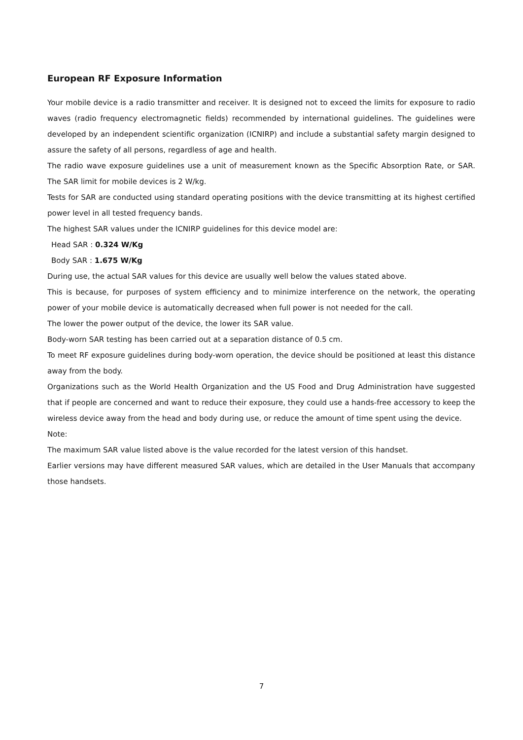European RF Exposure Information
Your mobile device is a radio transmitter and receiver. It is designed not to exceed the limits for exposure to radio waves (radio frequency electromagnetic fields) recommended by international guidelines. The guidelines were developed by an independent scientific organization (ICNIRP) and include a substantial safety margin designed to assure the safety of all persons, regardless of age and health.
The radio wave exposure guidelines use a unit of measurement known as the Specific Absorption Rate, or SAR. The SAR limit for mobile devices is 2 W/kg.
Tests for SAR are conducted using standard operating positions with the device transmitting at its highest certified power level in all tested frequency bands.
The highest SAR values under the ICNIRP guidelines for this device model are:
Head SAR : 0.324 W/Kg
Body SAR : 1.675 W/Kg
During use, the actual SAR values for this device are usually well below the values stated above.
This is because, for purposes of system efficiency and to minimize interference on the network, the operating power of your mobile device is automatically decreased when full power is not needed for the call.
The lower the power output of the device, the lower its SAR value.
Body-worn SAR testing has been carried out at a separation distance of 0.5 cm.
To meet RF exposure guidelines during body-worn operation, the device should be positioned at least this distance away from the body.
Organizations such as the World Health Organization and the US Food and Drug Administration have suggested that if people are concerned and want to reduce their exposure, they could use a hands-free accessory to keep the wireless device away from the head and body during use, or reduce the amount of time spent using the device.
Note:
The maximum SAR value listed above is the value recorded for the latest version of this handset.
Earlier versions may have different measured SAR values, which are detailed in the User Manuals that accompany those handsets.
7